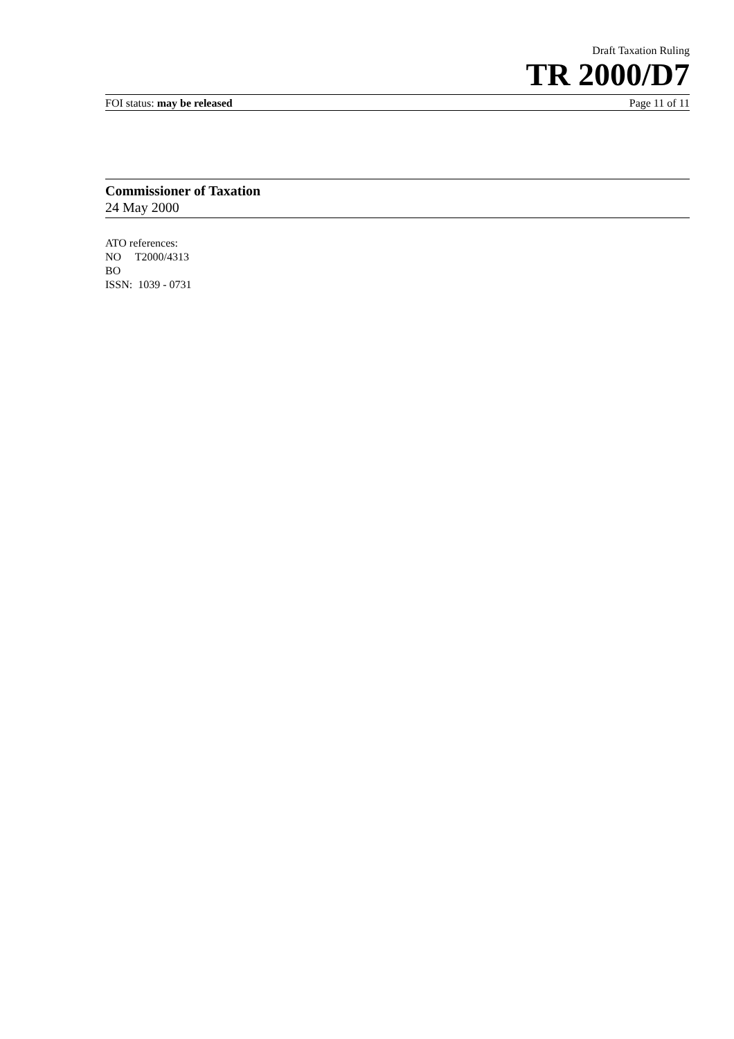Draft Taxation Ruling
TR 2000/D7
FOI status: may be released Page 11 of 11
Commissioner of Taxation
24 May 2000
ATO references:
NO T2000/4313
BO
ISSN: 1039 - 0731